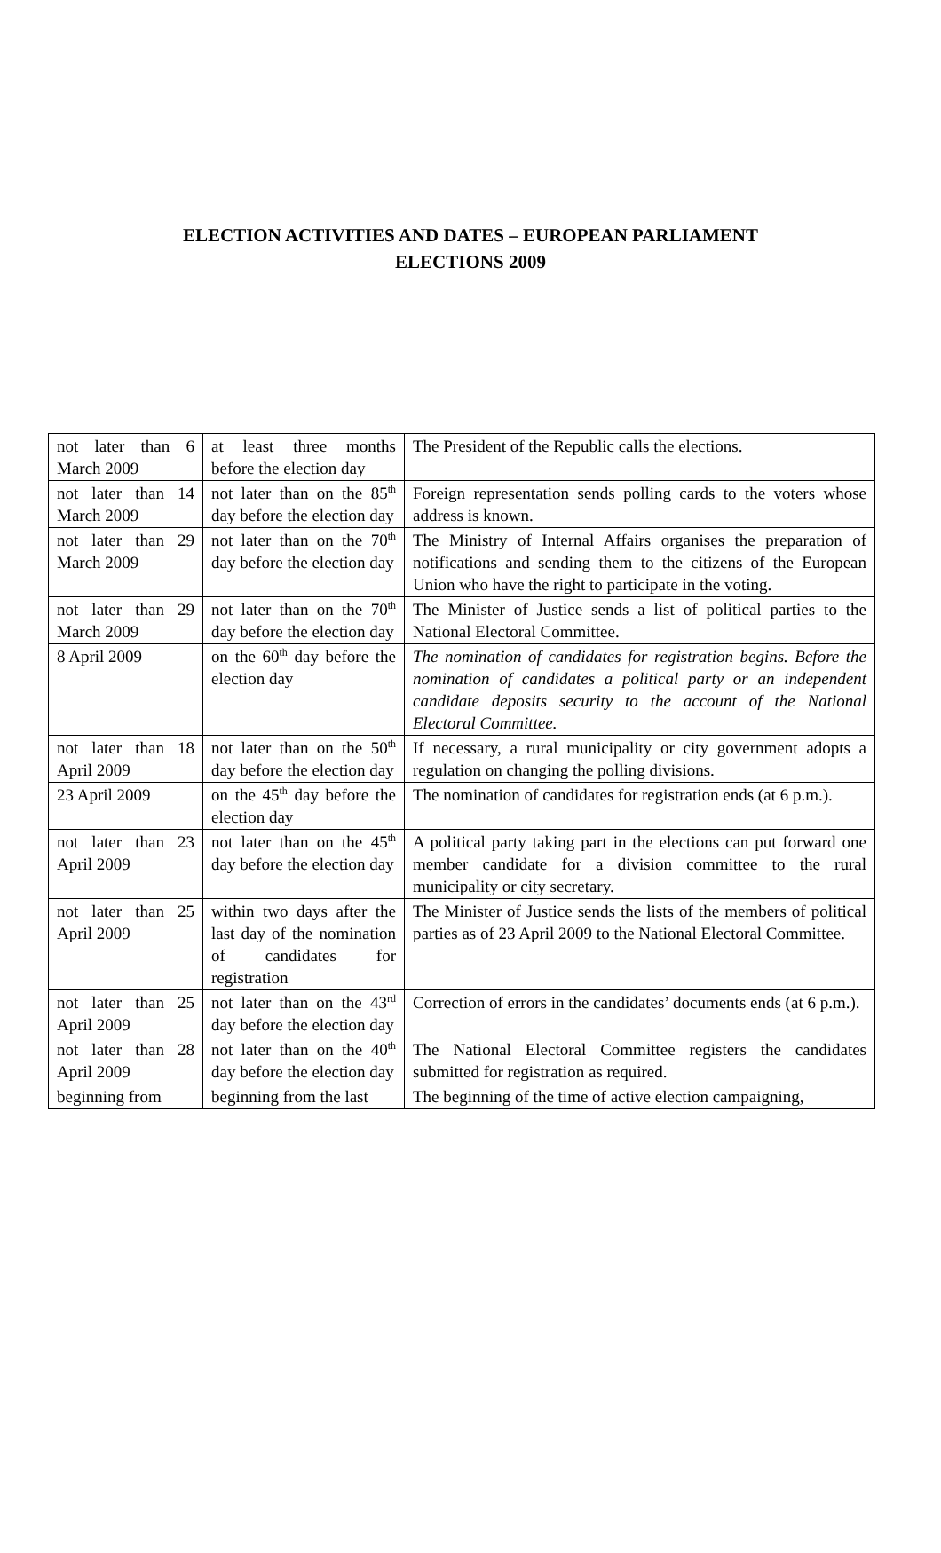ELECTION ACTIVITIES AND DATES – EUROPEAN PARLIAMENT
ELECTIONS 2009
| not later than 6 March 2009 | at least three months before the election day | The President of the Republic calls the elections. |
| not later than 14 March 2009 | not later than on the 85<sup>th</sup> day before the election day | Foreign representation sends polling cards to the voters whose address is known. |
| not later than 29 March 2009 | not later than on the 70<sup>th</sup> day before the election day | The Ministry of Internal Affairs organises the preparation of notifications and sending them to the citizens of the European Union who have the right to participate in the voting. |
| not later than 29 March 2009 | not later than on the 70<sup>th</sup> day before the election day | The Minister of Justice sends a list of political parties to the National Electoral Committee. |
| 8 April 2009 | on the 60<sup>th</sup> day before the election day | The nomination of candidates for registration begins. Before the nomination of candidates a political party or an independent candidate deposits security to the account of the National Electoral Committee. |
| not later than 18 April 2009 | not later than on the 50<sup>th</sup> day before the election day | If necessary, a rural municipality or city government adopts a regulation on changing the polling divisions. |
| 23 April 2009 | on the 45<sup>th</sup> day before the election day | The nomination of candidates for registration ends (at 6 p.m.). |
| not later than 23 April 2009 | not later than on the 45<sup>th</sup> day before the election day | A political party taking part in the elections can put forward one member candidate for a division committee to the rural municipality or city secretary. |
| not later than 25 April 2009 | within two days after the last day of the nomination of candidates for registration | The Minister of Justice sends the lists of the members of political parties as of 23 April 2009 to the National Electoral Committee. |
| not later than 25 April 2009 | not later than on the 43<sup>rd</sup> day before the election day | Correction of errors in the candidates’ documents ends (at 6 p.m.). |
| not later than 28 April 2009 | not later than on the 40<sup>th</sup> day before the election day | The National Electoral Committee registers the candidates submitted for registration as required. |
| beginning from | beginning from the last | The beginning of the time of active election campaigning, |